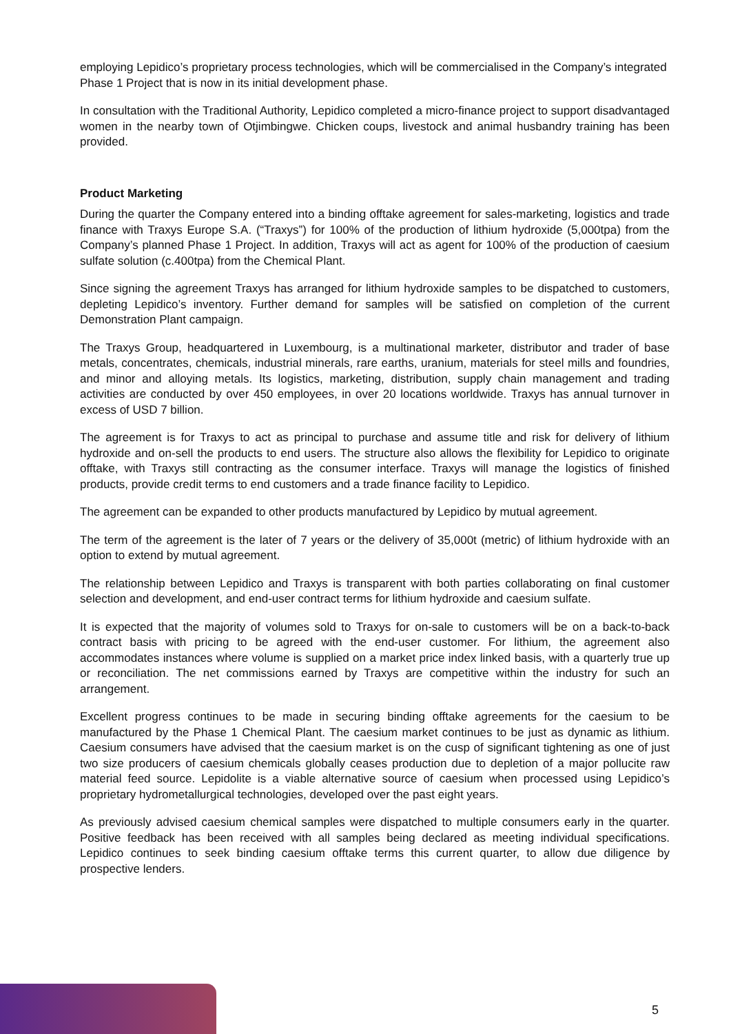employing Lepidico’s proprietary process technologies, which will be commercialised in the Company’s integrated Phase 1 Project that is now in its initial development phase.
In consultation with the Traditional Authority, Lepidico completed a micro-finance project to support disadvantaged women in the nearby town of Otjimbingwe. Chicken coups, livestock and animal husbandry training has been provided.
Product Marketing
During the quarter the Company entered into a binding offtake agreement for sales-marketing, logistics and trade finance with Traxys Europe S.A. (“Traxys”) for 100% of the production of lithium hydroxide (5,000tpa) from the Company’s planned Phase 1 Project. In addition, Traxys will act as agent for 100% of the production of caesium sulfate solution (c.400tpa) from the Chemical Plant.
Since signing the agreement Traxys has arranged for lithium hydroxide samples to be dispatched to customers, depleting Lepidico’s inventory. Further demand for samples will be satisfied on completion of the current Demonstration Plant campaign.
The Traxys Group, headquartered in Luxembourg, is a multinational marketer, distributor and trader of base metals, concentrates, chemicals, industrial minerals, rare earths, uranium, materials for steel mills and foundries, and minor and alloying metals. Its logistics, marketing, distribution, supply chain management and trading activities are conducted by over 450 employees, in over 20 locations worldwide. Traxys has annual turnover in excess of USD 7 billion.
The agreement is for Traxys to act as principal to purchase and assume title and risk for delivery of lithium hydroxide and on-sell the products to end users. The structure also allows the flexibility for Lepidico to originate offtake, with Traxys still contracting as the consumer interface. Traxys will manage the logistics of finished products, provide credit terms to end customers and a trade finance facility to Lepidico.
The agreement can be expanded to other products manufactured by Lepidico by mutual agreement.
The term of the agreement is the later of 7 years or the delivery of 35,000t (metric) of lithium hydroxide with an option to extend by mutual agreement.
The relationship between Lepidico and Traxys is transparent with both parties collaborating on final customer selection and development, and end-user contract terms for lithium hydroxide and caesium sulfate.
It is expected that the majority of volumes sold to Traxys for on-sale to customers will be on a back-to-back contract basis with pricing to be agreed with the end-user customer. For lithium, the agreement also accommodates instances where volume is supplied on a market price index linked basis, with a quarterly true up or reconciliation. The net commissions earned by Traxys are competitive within the industry for such an arrangement.
Excellent progress continues to be made in securing binding offtake agreements for the caesium to be manufactured by the Phase 1 Chemical Plant. The caesium market continues to be just as dynamic as lithium. Caesium consumers have advised that the caesium market is on the cusp of significant tightening as one of just two size producers of caesium chemicals globally ceases production due to depletion of a major pollucite raw material feed source. Lepidolite is a viable alternative source of caesium when processed using Lepidico’s proprietary hydrometallurgical technologies, developed over the past eight years.
As previously advised caesium chemical samples were dispatched to multiple consumers early in the quarter. Positive feedback has been received with all samples being declared as meeting individual specifications. Lepidico continues to seek binding caesium offtake terms this current quarter, to allow due diligence by prospective lenders.
5